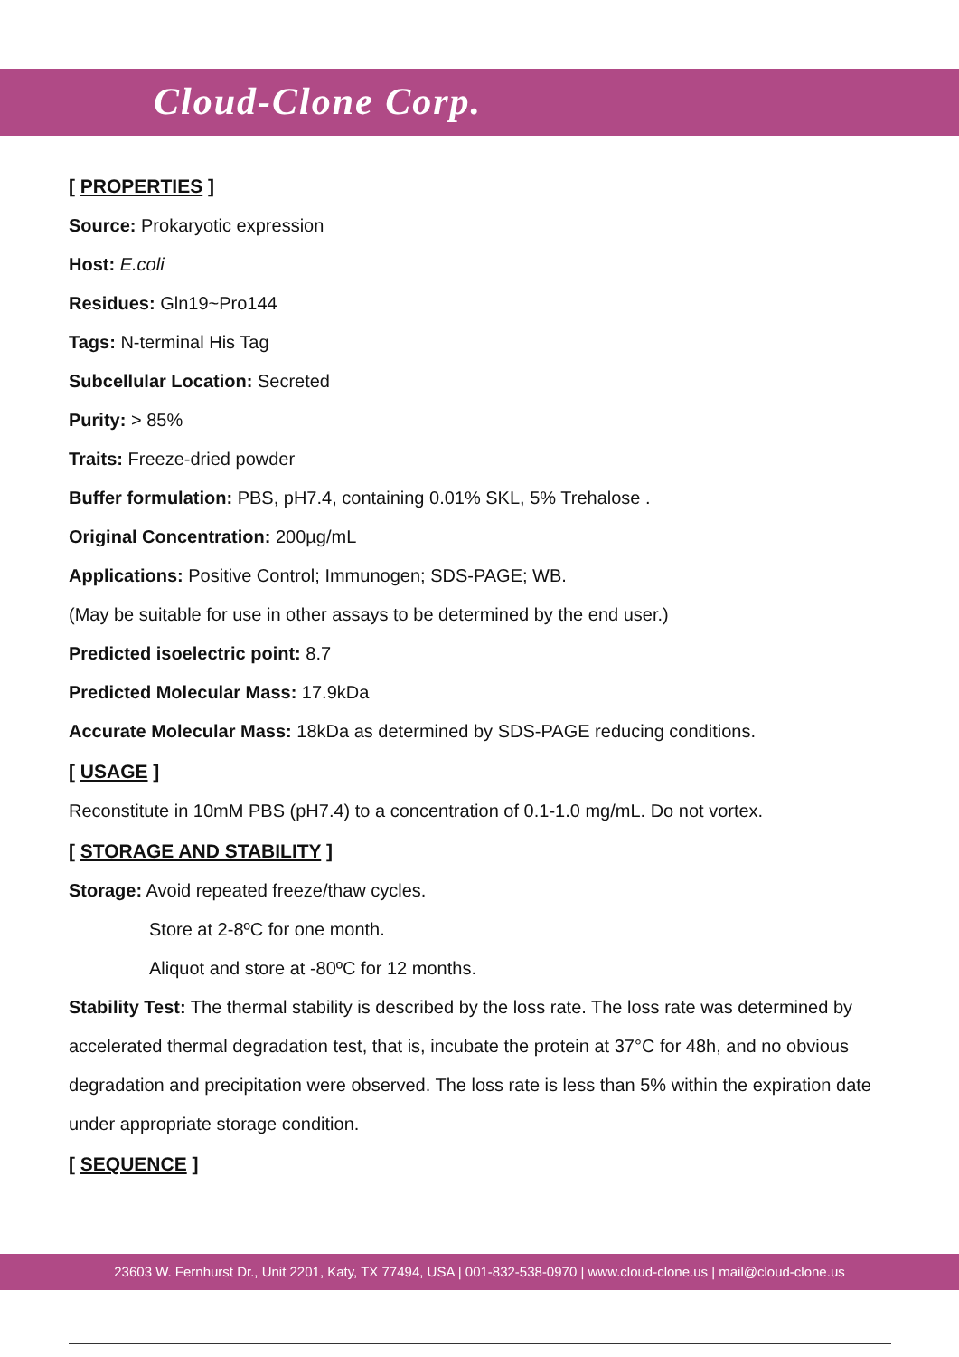Cloud-Clone Corp.
[ PROPERTIES ]
Source: Prokaryotic expression
Host: E.coli
Residues: Gln19~Pro144
Tags: N-terminal His Tag
Subcellular Location: Secreted
Purity: > 85%
Traits: Freeze-dried powder
Buffer formulation: PBS, pH7.4, containing 0.01% SKL, 5% Trehalose .
Original Concentration: 200µg/mL
Applications: Positive Control; Immunogen; SDS-PAGE; WB.
(May be suitable for use in other assays to be determined by the end user.)
Predicted isoelectric point: 8.7
Predicted Molecular Mass: 17.9kDa
Accurate Molecular Mass: 18kDa as determined by SDS-PAGE reducing conditions.
[ USAGE ]
Reconstitute in 10mM PBS (pH7.4) to a concentration of 0.1-1.0 mg/mL. Do not vortex.
[ STORAGE AND STABILITY ]
Storage: Avoid repeated freeze/thaw cycles.
Store at 2-8ºC for one month.
Aliquot and store at -80ºC for 12 months.
Stability Test: The thermal stability is described by the loss rate. The loss rate was determined by accelerated thermal degradation test, that is, incubate the protein at 37°C for 48h, and no obvious degradation and precipitation were observed. The loss rate is less than 5% within the expiration date under appropriate storage condition.
[ SEQUENCE ]
23603 W. Fernhurst Dr., Unit 2201, Katy, TX 77494, USA | 001-832-538-0970 | www.cloud-clone.us | mail@cloud-clone.us